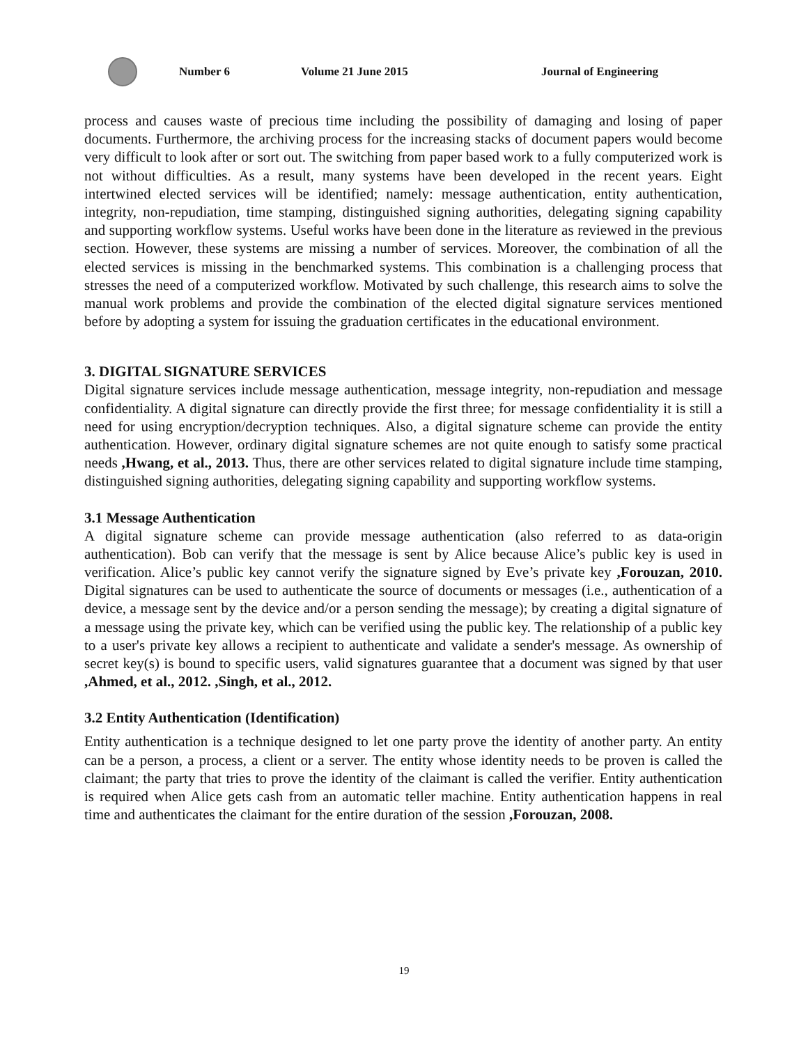Number 6 Volume 21 June 2015 Journal of Engineering
process and causes waste of precious time including the possibility of damaging and losing of paper documents. Furthermore, the archiving process for the increasing stacks of document papers would become very difficult to look after or sort out. The switching from paper based work to a fully computerized work is not without difficulties. As a result, many systems have been developed in the recent years. Eight intertwined elected services will be identified; namely: message authentication, entity authentication, integrity, non-repudiation, time stamping, distinguished signing authorities, delegating signing capability and supporting workflow systems. Useful works have been done in the literature as reviewed in the previous section. However, these systems are missing a number of services. Moreover, the combination of all the elected services is missing in the benchmarked systems. This combination is a challenging process that stresses the need of a computerized workflow. Motivated by such challenge, this research aims to solve the manual work problems and provide the combination of the elected digital signature services mentioned before by adopting a system for issuing the graduation certificates in the educational environment.
3. DIGITAL SIGNATURE SERVICES
Digital signature services include message authentication, message integrity, non-repudiation and message confidentiality. A digital signature can directly provide the first three; for message confidentiality it is still a need for using encryption/decryption techniques. Also, a digital signature scheme can provide the entity authentication. However, ordinary digital signature schemes are not quite enough to satisfy some practical needs ,Hwang, et al., 2013. Thus, there are other services related to digital signature include time stamping, distinguished signing authorities, delegating signing capability and supporting workflow systems.
3.1 Message Authentication
A digital signature scheme can provide message authentication (also referred to as data-origin authentication). Bob can verify that the message is sent by Alice because Alice’s public key is used in verification. Alice’s public key cannot verify the signature signed by Eve’s private key ,Forouzan, 2010. Digital signatures can be used to authenticate the source of documents or messages (i.e., authentication of a device, a message sent by the device and/or a person sending the message); by creating a digital signature of a message using the private key, which can be verified using the public key. The relationship of a public key to a user's private key allows a recipient to authenticate and validate a sender's message. As ownership of secret key(s) is bound to specific users, valid signatures guarantee that a document was signed by that user ,Ahmed, et al., 2012. ,Singh, et al., 2012.
3.2 Entity Authentication (Identification)
Entity authentication is a technique designed to let one party prove the identity of another party. An entity can be a person, a process, a client or a server. The entity whose identity needs to be proven is called the claimant; the party that tries to prove the identity of the claimant is called the verifier. Entity authentication is required when Alice gets cash from an automatic teller machine. Entity authentication happens in real time and authenticates the claimant for the entire duration of the session ,Forouzan, 2008.
19